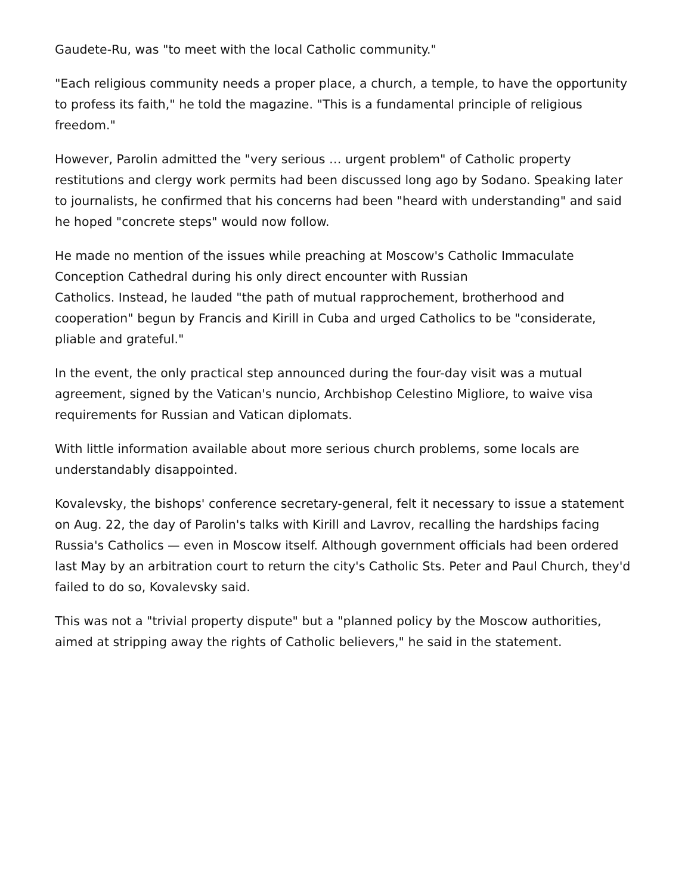Gaudete-Ru, was "to meet with the local Catholic community."
"Each religious community needs a proper place, a church, a temple, to have the opportunity to profess its faith," he told the magazine. "This is a fundamental principle of religious freedom."
However, Parolin admitted the "very serious … urgent problem" of Catholic property restitutions and clergy work permits had been discussed long ago by Sodano. Speaking later to journalists, he confirmed that his concerns had been "heard with understanding" and said he hoped "concrete steps" would now follow.
He made no mention of the issues while preaching at Moscow's Catholic Immaculate Conception Cathedral during his only direct encounter with Russian
Catholics. Instead, he lauded "the path of mutual rapprochement, brotherhood and cooperation" begun by Francis and Kirill in Cuba and urged Catholics to be "considerate, pliable and grateful."
In the event, the only practical step announced during the four-day visit was a mutual agreement, signed by the Vatican's nuncio, Archbishop Celestino Migliore, to waive visa requirements for Russian and Vatican diplomats.
With little information available about more serious church problems, some locals are understandably disappointed.
Kovalevsky, the bishops' conference secretary-general, felt it necessary to issue a statement on Aug. 22, the day of Parolin's talks with Kirill and Lavrov, recalling the hardships facing Russia's Catholics — even in Moscow itself. Although government officials had been ordered last May by an arbitration court to return the city's Catholic Sts. Peter and Paul Church, they'd failed to do so, Kovalevsky said.
This was not a "trivial property dispute" but a "planned policy by the Moscow authorities, aimed at stripping away the rights of Catholic believers," he said in the statement.